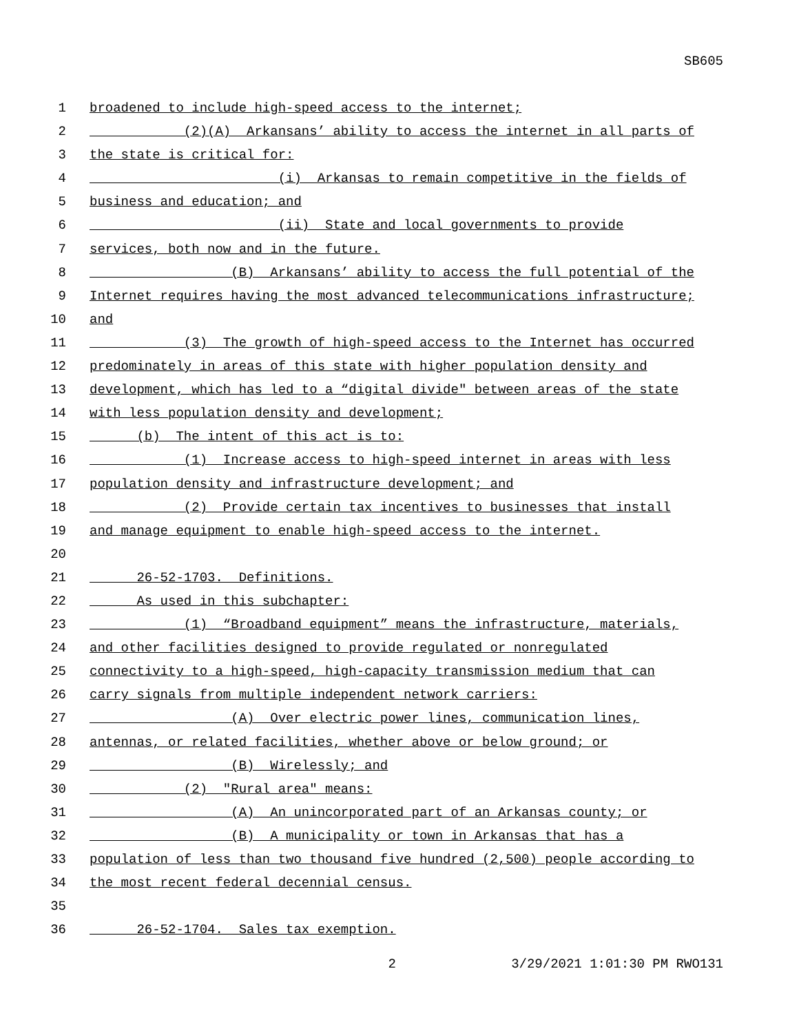SB605
1 broadened to include high-speed access to the internet;
2 (2)(A) Arkansans’ ability to access the internet in all parts of
3 the state is critical for:
4 (i) Arkansas to remain competitive in the fields of
5 business and education; and
6 (ii) State and local governments to provide
7 services, both now and in the future.
8 (B) Arkansans’ ability to access the full potential of the
9 Internet requires having the most advanced telecommunications infrastructure;
10 and
11 (3) The growth of high-speed access to the Internet has occurred
12 predominately in areas of this state with higher population density and
13 development, which has led to a “digital divide" between areas of the state
14 with less population density and development;
15 (b) The intent of this act is to:
16 (1) Increase access to high-speed internet in areas with less
17 population density and infrastructure development; and
18 (2) Provide certain tax incentives to businesses that install
19 and manage equipment to enable high-speed access to the internet.
20
21 26-52-1703. Definitions.
22 As used in this subchapter:
23 (1) “Broadband equipment” means the infrastructure, materials,
24 and other facilities designed to provide regulated or nonregulated
25 connectivity to a high-speed, high-capacity transmission medium that can
26 carry signals from multiple independent network carriers:
27 (A) Over electric power lines, communication lines,
28 antennas, or related facilities, whether above or below ground; or
29 (B) Wirelessly; and
30 (2) "Rural area" means:
31 (A) An unincorporated part of an Arkansas county; or
32 (B) A municipality or town in Arkansas that has a
33 population of less than two thousand five hundred (2,500) people according to
34 the most recent federal decennial census.
35
36 26-52-1704. Sales tax exemption.
2 3/29/2021 1:01:30 PM RWO131